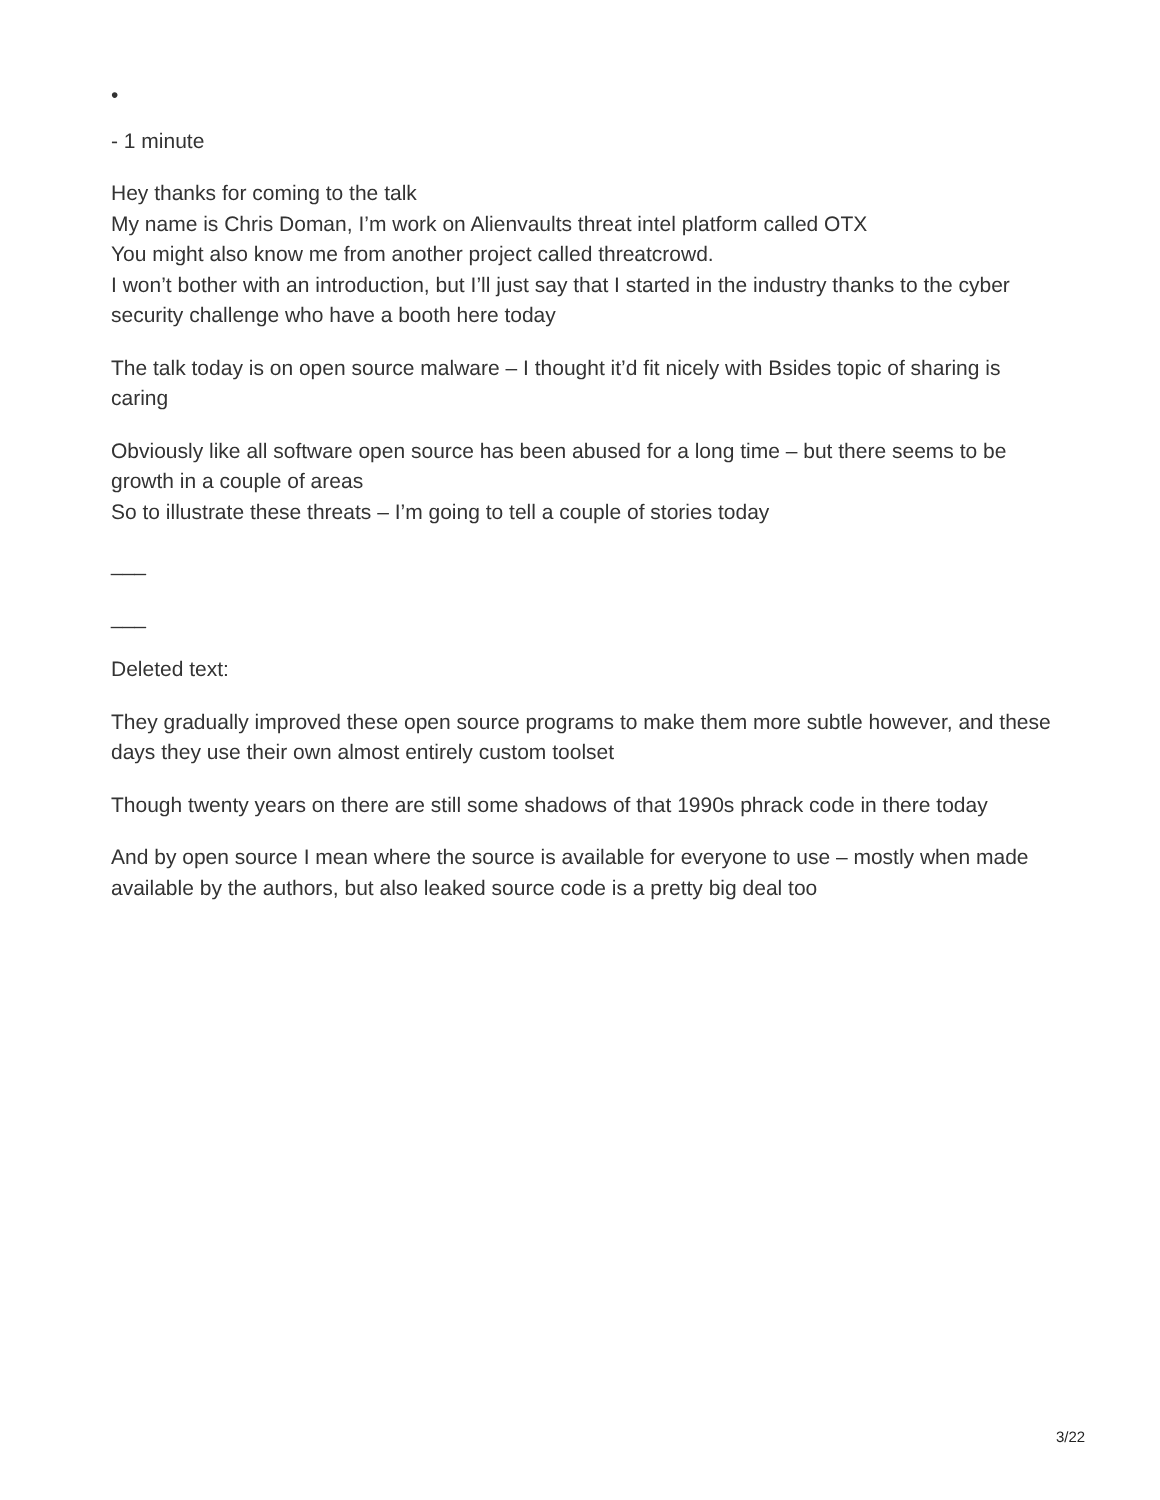•
- 1 minute
Hey thanks for coming to the talk
My name is Chris Doman, I’m work on Alienvaults threat intel platform called OTX
You might also know me from another project called threatcrowd.
I won’t bother with an introduction, but I’ll just say that I started in the industry thanks to the cyber security challenge who have a booth here today
The talk today is on open source malware – I thought it’d fit nicely with Bsides topic of sharing is caring
Obviously like all software open source has been abused for a long time – but there seems to be growth in a couple of areas
So to illustrate these threats – I’m going to tell a couple of stories today
___
___
Deleted text:
They gradually improved these open source programs to make them more subtle however, and these days they use their own almost entirely custom toolset
Though twenty years on there are still some shadows of that 1990s phrack code in there today
And by open source I mean where the source is available for everyone to use – mostly when made available by the authors, but also leaked source code is a pretty big deal too
3/22